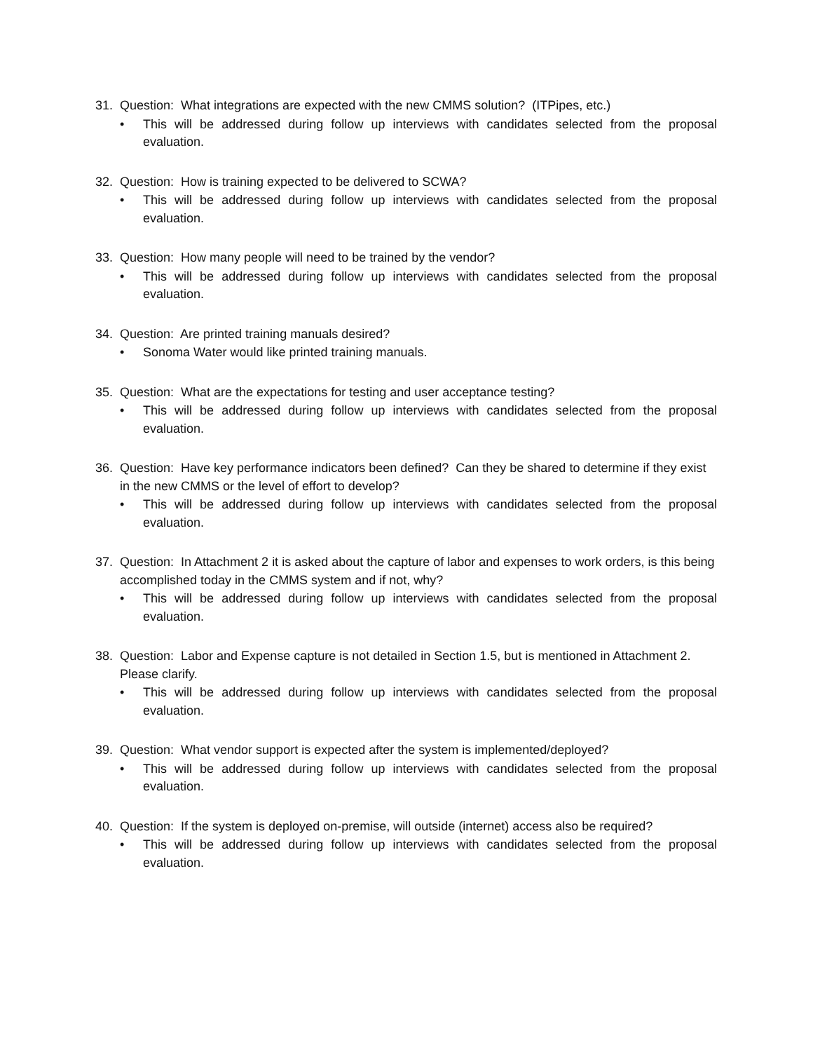31. Question: What integrations are expected with the new CMMS solution? (ITPipes, etc.)
• This will be addressed during follow up interviews with candidates selected from the proposal evaluation.
32. Question: How is training expected to be delivered to SCWA?
• This will be addressed during follow up interviews with candidates selected from the proposal evaluation.
33. Question: How many people will need to be trained by the vendor?
• This will be addressed during follow up interviews with candidates selected from the proposal evaluation.
34. Question: Are printed training manuals desired?
• Sonoma Water would like printed training manuals.
35. Question: What are the expectations for testing and user acceptance testing?
• This will be addressed during follow up interviews with candidates selected from the proposal evaluation.
36. Question: Have key performance indicators been defined? Can they be shared to determine if they exist in the new CMMS or the level of effort to develop?
• This will be addressed during follow up interviews with candidates selected from the proposal evaluation.
37. Question: In Attachment 2 it is asked about the capture of labor and expenses to work orders, is this being accomplished today in the CMMS system and if not, why?
• This will be addressed during follow up interviews with candidates selected from the proposal evaluation.
38. Question: Labor and Expense capture is not detailed in Section 1.5, but is mentioned in Attachment 2. Please clarify.
• This will be addressed during follow up interviews with candidates selected from the proposal evaluation.
39. Question: What vendor support is expected after the system is implemented/deployed?
• This will be addressed during follow up interviews with candidates selected from the proposal evaluation.
40. Question: If the system is deployed on-premise, will outside (internet) access also be required?
• This will be addressed during follow up interviews with candidates selected from the proposal evaluation.